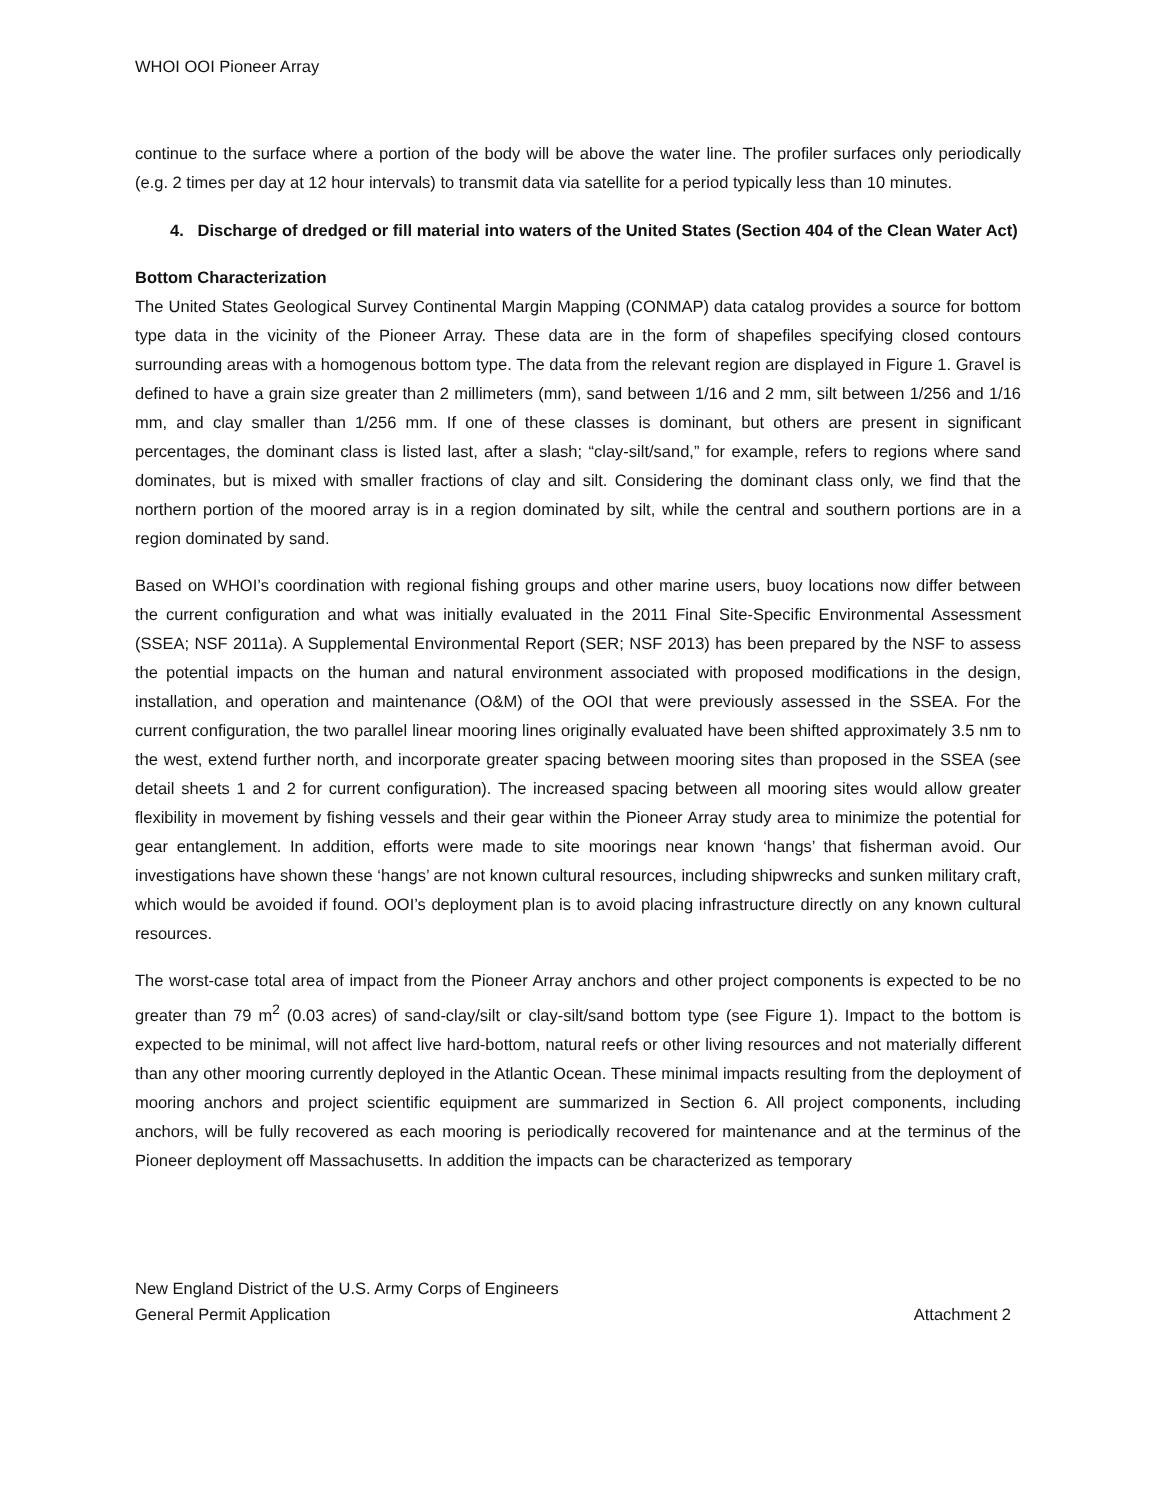WHOI OOI Pioneer Array
continue to the surface where a portion of the body will be above the water line. The profiler surfaces only periodically (e.g. 2 times per day at 12 hour intervals) to transmit data via satellite for a period typically less than 10 minutes.
4. Discharge of dredged or fill material into waters of the United States (Section 404 of the Clean Water Act)
Bottom Characterization
The United States Geological Survey Continental Margin Mapping (CONMAP) data catalog provides a source for bottom type data in the vicinity of the Pioneer Array. These data are in the form of shapefiles specifying closed contours surrounding areas with a homogenous bottom type. The data from the relevant region are displayed in Figure 1. Gravel is defined to have a grain size greater than 2 millimeters (mm), sand between 1/16 and 2 mm, silt between 1/256 and 1/16 mm, and clay smaller than 1/256 mm. If one of these classes is dominant, but others are present in significant percentages, the dominant class is listed last, after a slash; “clay-silt/sand,” for example, refers to regions where sand dominates, but is mixed with smaller fractions of clay and silt. Considering the dominant class only, we find that the northern portion of the moored array is in a region dominated by silt, while the central and southern portions are in a region dominated by sand.
Based on WHOI’s coordination with regional fishing groups and other marine users, buoy locations now differ between the current configuration and what was initially evaluated in the 2011 Final Site-Specific Environmental Assessment (SSEA; NSF 2011a). A Supplemental Environmental Report (SER; NSF 2013) has been prepared by the NSF to assess the potential impacts on the human and natural environment associated with proposed modifications in the design, installation, and operation and maintenance (O&M) of the OOI that were previously assessed in the SSEA. For the current configuration, the two parallel linear mooring lines originally evaluated have been shifted approximately 3.5 nm to the west, extend further north, and incorporate greater spacing between mooring sites than proposed in the SSEA (see detail sheets 1 and 2 for current configuration). The increased spacing between all mooring sites would allow greater flexibility in movement by fishing vessels and their gear within the Pioneer Array study area to minimize the potential for gear entanglement. In addition, efforts were made to site moorings near known ‘hangs’ that fisherman avoid. Our investigations have shown these ‘hangs’ are not known cultural resources, including shipwrecks and sunken military craft, which would be avoided if found. OOI’s deployment plan is to avoid placing infrastructure directly on any known cultural resources.
The worst-case total area of impact from the Pioneer Array anchors and other project components is expected to be no greater than 79 m<sup>2</sup> (0.03 acres) of sand-clay/silt or clay-silt/sand bottom type (see Figure 1). Impact to the bottom is expected to be minimal, will not affect live hard-bottom, natural reefs or other living resources and not materially different than any other mooring currently deployed in the Atlantic Ocean. These minimal impacts resulting from the deployment of mooring anchors and project scientific equipment are summarized in Section 6. All project components, including anchors, will be fully recovered as each mooring is periodically recovered for maintenance and at the terminus of the Pioneer deployment off Massachusetts. In addition the impacts can be characterized as temporary
New England District of the U.S. Army Corps of Engineers
General Permit Application Attachment 2